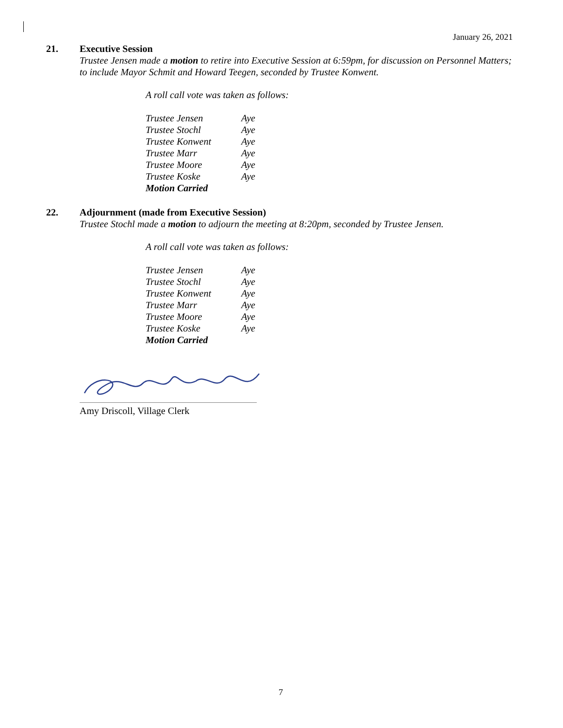January 26, 2021
21. Executive Session
Trustee Jensen made a motion to retire into Executive Session at 6:59pm, for discussion on Personnel Matters; to include Mayor Schmit and Howard Teegen, seconded by Trustee Konwent.
A roll call vote was taken as follows:
| Trustee Jensen | Aye |
| Trustee Stochl | Aye |
| Trustee Konwent | Aye |
| Trustee Marr | Aye |
| Trustee Moore | Aye |
| Trustee Koske | Aye |
| Motion Carried | |
22. Adjournment (made from Executive Session)
Trustee Stochl made a motion to adjourn the meeting at 8:20pm, seconded by Trustee Jensen.
A roll call vote was taken as follows:
| Trustee Jensen | Aye |
| Trustee Stochl | Aye |
| Trustee Konwent | Aye |
| Trustee Marr | Aye |
| Trustee Moore | Aye |
| Trustee Koske | Aye |
| Motion Carried | |
Amy Driscoll, Village Clerk
7